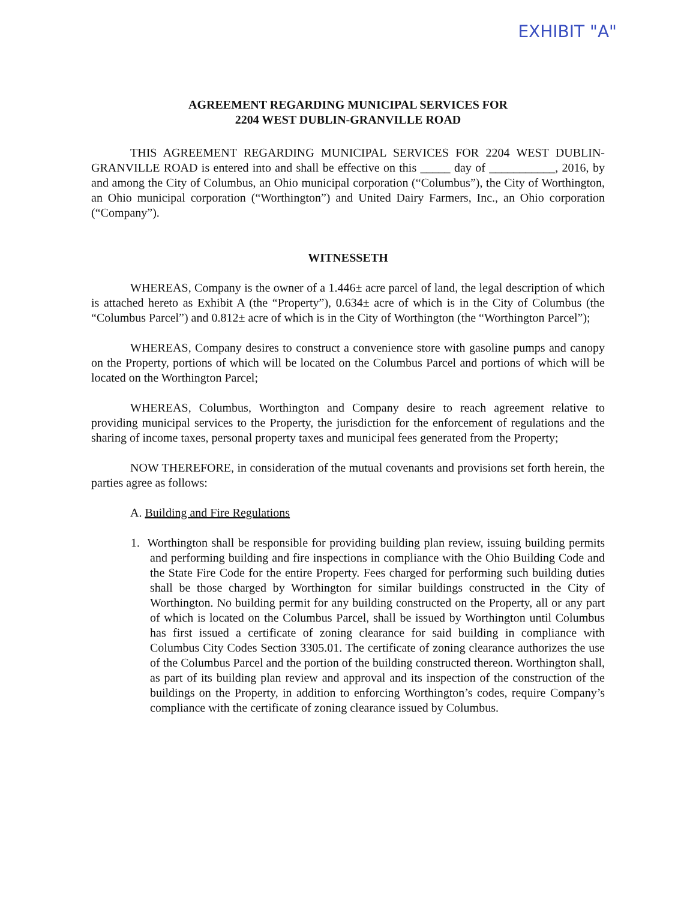EXHIBIT "A"
AGREEMENT REGARDING MUNICIPAL SERVICES FOR
2204 WEST DUBLIN-GRANVILLE ROAD
THIS AGREEMENT REGARDING MUNICIPAL SERVICES FOR 2204 WEST DUBLIN-GRANVILLE ROAD is entered into and shall be effective on this _____ day of ___________, 2016, by and among the City of Columbus, an Ohio municipal corporation (“Columbus”), the City of Worthington, an Ohio municipal corporation (“Worthington”) and United Dairy Farmers, Inc., an Ohio corporation (“Company”).
WITNESSETH
WHEREAS, Company is the owner of a 1.446± acre parcel of land, the legal description of which is attached hereto as Exhibit A (the “Property”), 0.634± acre of which is in the City of Columbus (the “Columbus Parcel”) and 0.812± acre of which is in the City of Worthington (the “Worthington Parcel”);
WHEREAS, Company desires to construct a convenience store with gasoline pumps and canopy on the Property, portions of which will be located on the Columbus Parcel and portions of which will be located on the Worthington Parcel;
WHEREAS, Columbus, Worthington and Company desire to reach agreement relative to providing municipal services to the Property, the jurisdiction for the enforcement of regulations and the sharing of income taxes, personal property taxes and municipal fees generated from the Property;
NOW THEREFORE, in consideration of the mutual covenants and provisions set forth herein, the parties agree as follows:
A. Building and Fire Regulations
1. Worthington shall be responsible for providing building plan review, issuing building permits and performing building and fire inspections in compliance with the Ohio Building Code and the State Fire Code for the entire Property. Fees charged for performing such building duties shall be those charged by Worthington for similar buildings constructed in the City of Worthington. No building permit for any building constructed on the Property, all or any part of which is located on the Columbus Parcel, shall be issued by Worthington until Columbus has first issued a certificate of zoning clearance for said building in compliance with Columbus City Codes Section 3305.01. The certificate of zoning clearance authorizes the use of the Columbus Parcel and the portion of the building constructed thereon. Worthington shall, as part of its building plan review and approval and its inspection of the construction of the buildings on the Property, in addition to enforcing Worthington’s codes, require Company’s compliance with the certificate of zoning clearance issued by Columbus.